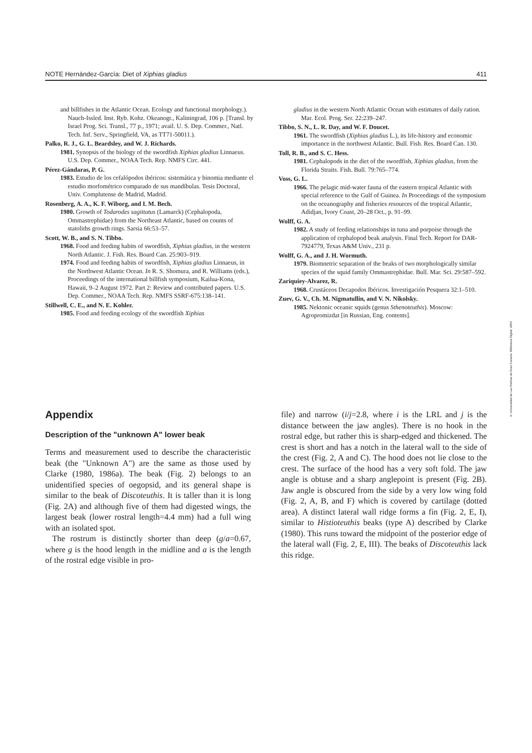NOTE Hernández-García: Diet of Xiphias gladius 411
and billfishes in the Atlantic Ocean. Ecology and functional morphology.). Nauch-Issled. Inst. Ryb. Kohz. Okeanogr., Kaliningrad, 106 p. [Transl. by Israel Prog. Sci. Transl., 77 p., 1971; avail. U. S. Dep. Commer., Natl. Tech. Inf. Serv., Springfield, VA, as TT71-50011.).
Palko, R. J., G. L. Beardsley, and W. J. Richards.
1981. Synopsis of the biology of the swordfish Xiphias gladius Linnaeus. U.S. Dep. Commer., NOAA Tech. Rep. NMFS Circ. 441.
Pérez-Gándaras, P. G.
1983. Estudio de los cefalópodos ibéricos: sistemática y binomia mediante el estudio morfométrico comparado de sus mandíbulas. Tesis Doctoral, Univ. Complutense de Madrid, Madrid.
Rosenberg, A. A., K. F. Wiborg, and I. M. Bech.
1980. Growth of Todarodes sagittatus (Lamarck) (Cephalopoda, Ommastrephidae) from the Northeast Atlantic, based on counts of statoliths growth rings. Sarsia 66:53–57.
Scott, W. B., and S. N. Tibbo.
1968. Food and feeding habits of swordfish, Xiphias gladius, in the western North Atlantic. J. Fish. Res. Board Can. 25:903–919.
1974. Food and feeding habits of swordfish, Xiphias gladius Linnaeus, in the Northwest Atlantic Ocean. In R. S. Shomura, and R. Williams (eds.), Proceedings of the international billfish symposium, Kailua-Kona, Hawaii, 9–2 August 1972. Part 2: Review and contributed papers. U.S. Dep. Commer., NOAA Tech. Rep. NMFS SSRF-675:138–141.
Stillwell, C. E., and N. E. Kohler.
1985. Food and feeding ecology of the swordfish Xiphias
gladius in the western North Atlantic Ocean with estimates of daily ration. Mar. Ecol. Prog. Ser. 22:239–247.
Tibbo, S. N., L. R. Day, and W. F. Doucet.
1961. The swordfish (Xiphias gladius L.), its life-history and economic importance in the northwest Atlantic. Bull. Fish. Res. Board Can. 130.
Toll, R. B., and S. C. Hess.
1981. Cephalopods in the diet of the swordfish, Xiphias gladius, from the Florida Straits. Fish. Bull. 79:765–774.
Voss, G. L.
1966. The pelagic mid-water fauna of the eastern tropical Atlantic with special reference to the Gulf of Guinea. In Proceedings of the symposium on the oceanography and fisheries resources of the tropical Atlantic, Adidjan, Ivory Coast, 20–28 Oct., p. 91–99.
Wolff, G. A.
1982. A study of feeding relationships in tuna and porpoise through the application of cephalopod beak analysis. Final Tech. Report for DAR-7924779, Texas A&M Univ., 231 p.
Wolff, G. A., and J. H. Wormuth.
1979. Biomnetric separation of the beaks of two morphologically similar species of the squid family Ommastrephidae. Bull. Mar. Sci. 29:587–592.
Zariquiey-Alvarez, R.
1968. Crustáceos Decapodos Ibéricos. Investigación Pesquera 32:1–510.
Zuev, G. V., Ch. M. Nigmatullin, and V. N. Nikolsky.
1985. Nektonic oceanic squids (genus Sthenoteuthis). Moscow: Agropromizdat [in Russian, Eng. contents].
Appendix
Description of the "unknown A" lower beak
Terms and measurement used to describe the characteristic beak (the "Unknown A") are the same as those used by Clarke (1980, 1986a). The beak (Fig. 2) belongs to an unidentified species of oegopsid, and its general shape is similar to the beak of Discoteuthis. It is taller than it is long (Fig. 2A) and although five of them had digested wings, the largest beak (lower rostral length=4.4 mm) had a full wing with an isolated spot.
The rostrum is distinctly shorter than deep (g/a=0.67, where g is the hood length in the midline and a is the length of the rostral edge visible in pro-
file) and narrow (i/j=2.8, where i is the LRL and j is the distance between the jaw angles). There is no hook in the rostral edge, but rather this is sharp-edged and thickened. The crest is short and has a notch in the lateral wall to the side of the crest (Fig. 2, A and C). The hood does not lie close to the crest. The surface of the hood has a very soft fold. The jaw angle is obtuse and a sharp anglepoint is present (Fig. 2B). Jaw angle is obscured from the side by a very low wing fold (Fig. 2, A, B, and F) which is covered by cartilage (dotted area). A distinct lateral wall ridge forms a fin (Fig. 2, E, I), similar to Histioteuthis beaks (type A) described by Clarke (1980). This runs toward the midpoint of the posterior edge of the lateral wall (Fig. 2, E, III). The beaks of Discoteuthis lack this ridge.
© Universidad de Las Palmas de Gran Canaria. Biblioteca Digital, 2004